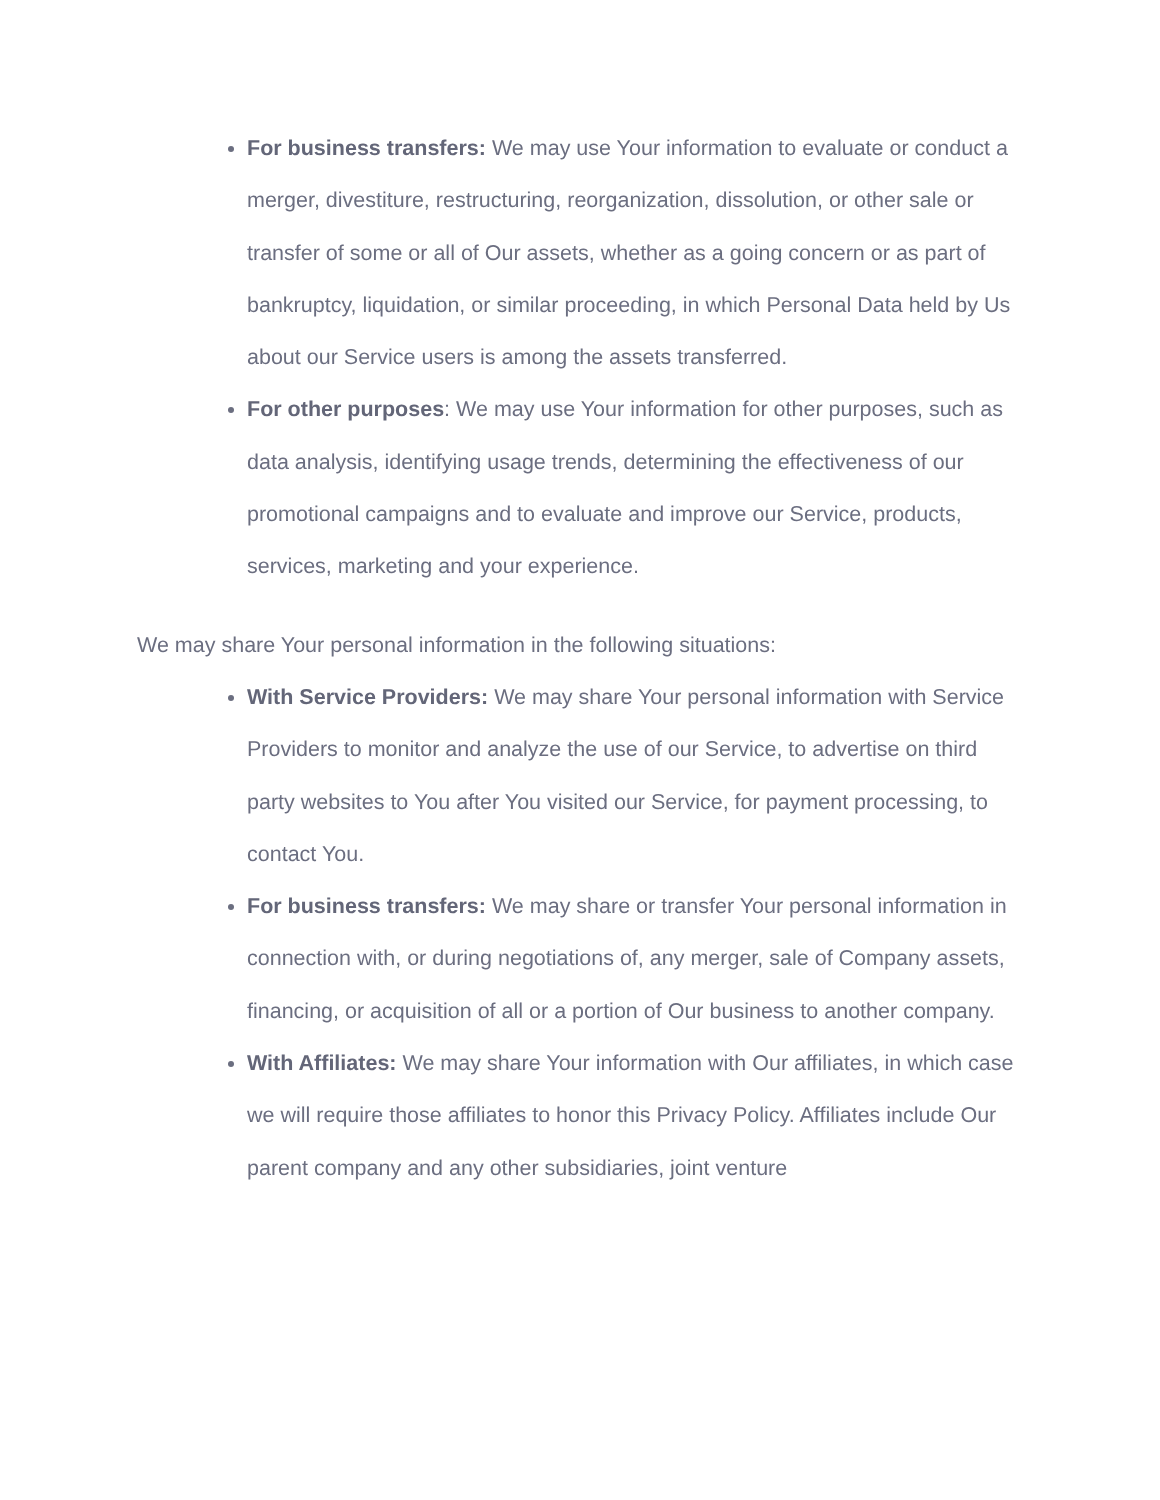For business transfers: We may use Your information to evaluate or conduct a merger, divestiture, restructuring, reorganization, dissolution, or other sale or transfer of some or all of Our assets, whether as a going concern or as part of bankruptcy, liquidation, or similar proceeding, in which Personal Data held by Us about our Service users is among the assets transferred.
For other purposes: We may use Your information for other purposes, such as data analysis, identifying usage trends, determining the effectiveness of our promotional campaigns and to evaluate and improve our Service, products, services, marketing and your experience.
We may share Your personal information in the following situations:
With Service Providers: We may share Your personal information with Service Providers to monitor and analyze the use of our Service, to advertise on third party websites to You after You visited our Service, for payment processing, to contact You.
For business transfers: We may share or transfer Your personal information in connection with, or during negotiations of, any merger, sale of Company assets, financing, or acquisition of all or a portion of Our business to another company.
With Affiliates: We may share Your information with Our affiliates, in which case we will require those affiliates to honor this Privacy Policy. Affiliates include Our parent company and any other subsidiaries, joint venture